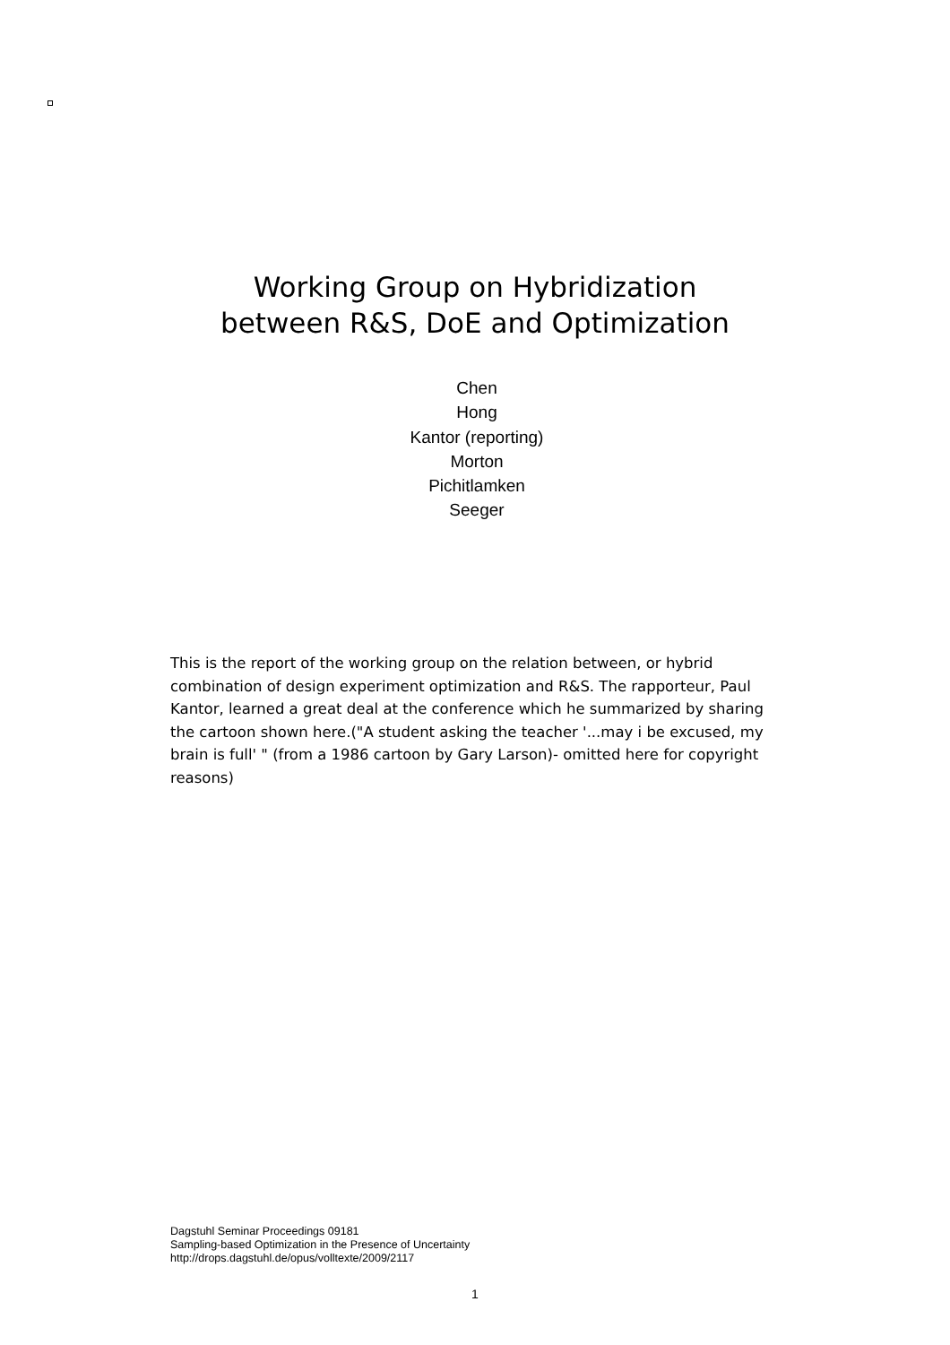Working Group on Hybridization
between R&S, DoE and Optimization
Chen
Hong
Kantor (reporting)
Morton
Pichitlamken
Seeger
This is the report of the working group on the relation between, or hybrid combination of design experiment optimization and R&S. The rapporteur, Paul Kantor, learned a great deal at the conference which he summarized by sharing the cartoon shown here.("A student asking the teacher '...may i be excused, my brain is full' " (from a 1986 cartoon by Gary Larson)- omitted here for copyright reasons)
Dagstuhl Seminar Proceedings 09181
Sampling-based Optimization in the Presence of Uncertainty
http://drops.dagstuhl.de/opus/volltexte/2009/2117
1